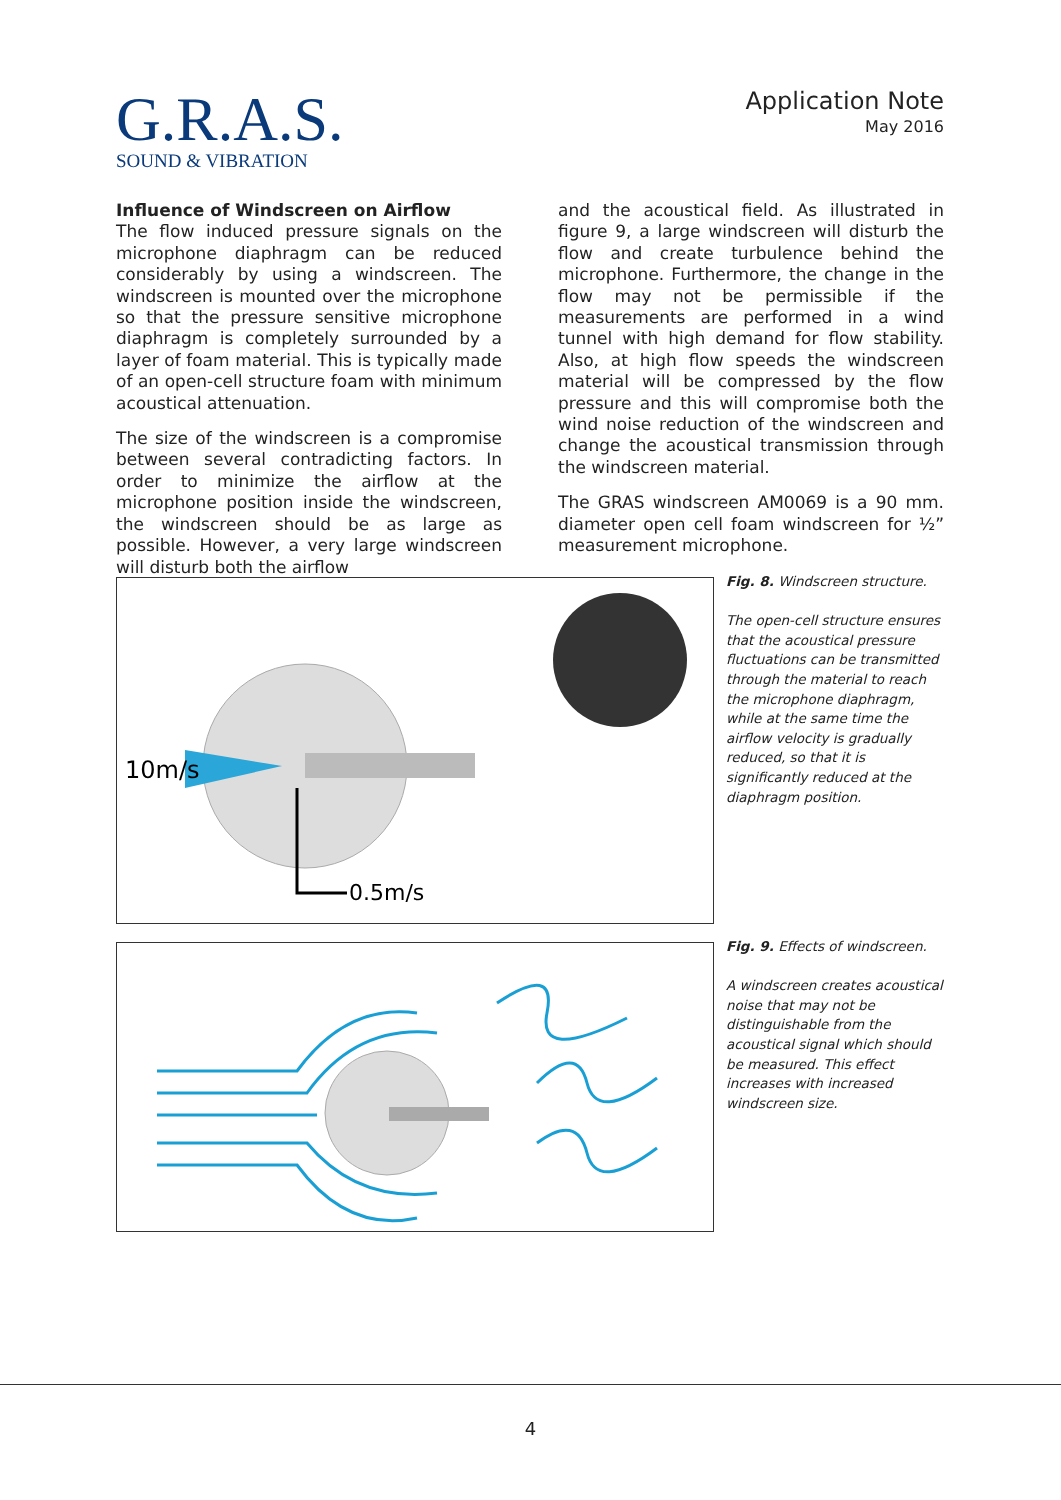G.R.A.S.
SOUND & VIBRATION
Application Note
May 2016
Influence of Windscreen on Airflow
The flow induced pressure signals on the microphone diaphragm can be reduced considerably by using a windscreen. The windscreen is mounted over the microphone so that the pressure sensitive microphone diaphragm is completely surrounded by a layer of foam material. This is typically made of an open-cell structure foam with minimum acoustical attenuation.
The size of the windscreen is a compromise between several contradicting factors. In order to minimize the airflow at the microphone position inside the windscreen, the windscreen should be as large as possible. However, a very large windscreen will disturb both the airflow
and the acoustical field. As illustrated in figure 9, a large windscreen will disturb the flow and create turbulence behind the microphone. Furthermore, the change in the flow may not be permissible if the measurements are performed in a wind tunnel with high demand for flow stability. Also, at high flow speeds the windscreen material will be compressed by the flow pressure and this will compromise both the wind noise reduction of the windscreen and change the acoustical transmission through the windscreen material.
The GRAS windscreen AM0069 is a 90 mm. diameter open cell foam windscreen for ½” measurement microphone.
10m/s
0.5m/s
Fig. 8. Windscreen structure.
The open-cell structure ensures that the acoustical pressure fluctuations can be transmitted through the material to reach the microphone diaphragm, while at the same time the airflow velocity is gradually reduced, so that it is significantly reduced at the diaphragm position.
Fig. 9. Effects of windscreen.
A windscreen creates acoustical noise that may not be distinguishable from the acoustical signal which should be measured. This effect increases with increased windscreen size.
4